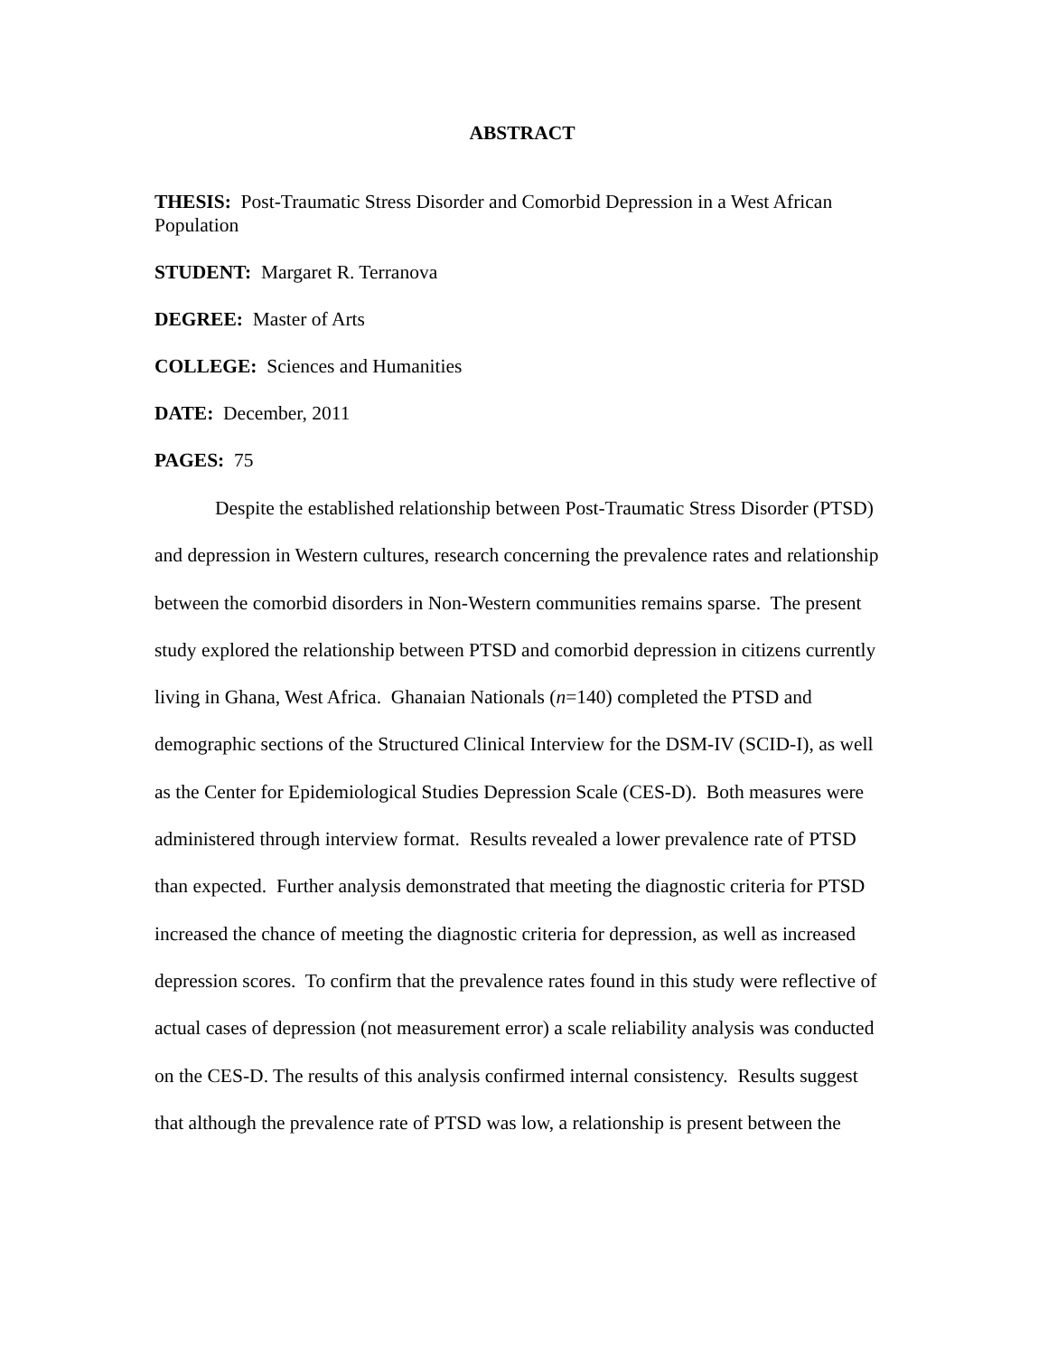ABSTRACT
THESIS: Post-Traumatic Stress Disorder and Comorbid Depression in a West African Population
STUDENT: Margaret R. Terranova
DEGREE: Master of Arts
COLLEGE: Sciences and Humanities
DATE: December, 2011
PAGES: 75
Despite the established relationship between Post-Traumatic Stress Disorder (PTSD) and depression in Western cultures, research concerning the prevalence rates and relationship between the comorbid disorders in Non-Western communities remains sparse. The present study explored the relationship between PTSD and comorbid depression in citizens currently living in Ghana, West Africa. Ghanaian Nationals (n=140) completed the PTSD and demographic sections of the Structured Clinical Interview for the DSM-IV (SCID-I), as well as the Center for Epidemiological Studies Depression Scale (CES-D). Both measures were administered through interview format. Results revealed a lower prevalence rate of PTSD than expected. Further analysis demonstrated that meeting the diagnostic criteria for PTSD increased the chance of meeting the diagnostic criteria for depression, as well as increased depression scores. To confirm that the prevalence rates found in this study were reflective of actual cases of depression (not measurement error) a scale reliability analysis was conducted on the CES-D. The results of this analysis confirmed internal consistency. Results suggest that although the prevalence rate of PTSD was low, a relationship is present between the